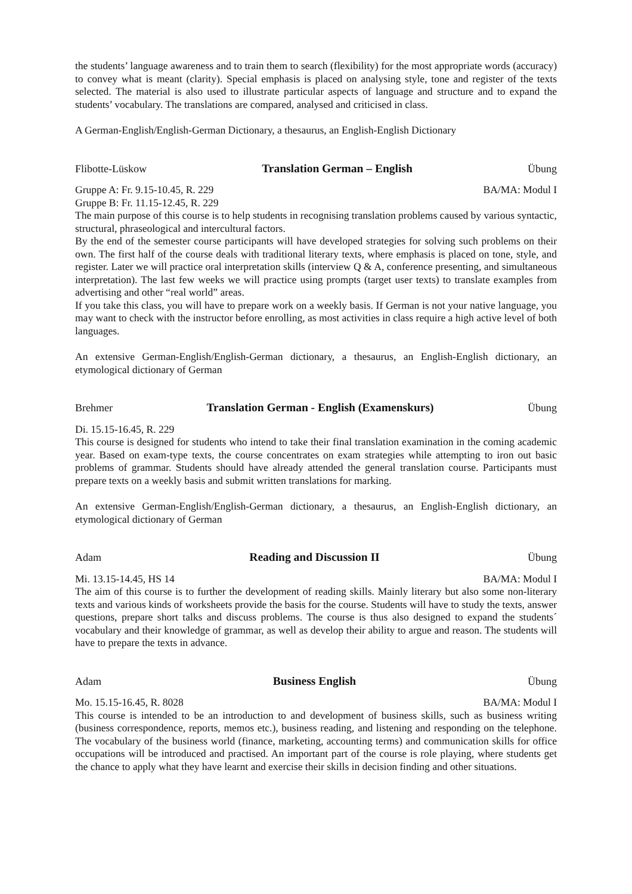the students’ language awareness and to train them to search (flexibility) for the most appropriate words (accuracy) to convey what is meant (clarity). Special emphasis is placed on analysing style, tone and register of the texts selected. The material is also used to illustrate particular aspects of language and structure and to expand the students’ vocabulary. The translations are compared, analysed and criticised in class.
A German-English/English-German Dictionary, a thesaurus, an English-English Dictionary
Flibotte-Lüskow Translation German – English Übung
Gruppe A: Fr. 9.15-10.45, R. 229 BA/MA: Modul I
Gruppe B: Fr. 11.15-12.45, R. 229
The main purpose of this course is to help students in recognising translation problems caused by various syntactic, structural, phraseological and intercultural factors.
By the end of the semester course participants will have developed strategies for solving such problems on their own. The first half of the course deals with traditional literary texts, where emphasis is placed on tone, style, and register. Later we will practice oral interpretation skills (interview Q & A, conference presenting, and simultaneous interpretation). The last few weeks we will practice using prompts (target user texts) to translate examples from advertising and other “real world” areas.
If you take this class, you will have to prepare work on a weekly basis. If German is not your native language, you may want to check with the instructor before enrolling, as most activities in class require a high active level of both languages.
An extensive German-English/English-German dictionary, a thesaurus, an English-English dictionary, an etymological dictionary of German
Brehmer Translation German - English (Examenskurs) Übung
Di. 15.15-16.45, R. 229
This course is designed for students who intend to take their final translation examination in the coming academic year. Based on exam-type texts, the course concentrates on exam strategies while attempting to iron out basic problems of grammar. Students should have already attended the general translation course. Participants must prepare texts on a weekly basis and submit written translations for marking.
An extensive German-English/English-German dictionary, a thesaurus, an English-English dictionary, an etymological dictionary of German
Adam Reading and Discussion II Übung
Mi. 13.15-14.45, HS 14 BA/MA: Modul I
The aim of this course is to further the development of reading skills. Mainly literary but also some non-literary texts and various kinds of worksheets provide the basis for the course. Students will have to study the texts, answer questions, prepare short talks and discuss problems. The course is thus also designed to expand the students´ vocabulary and their knowledge of grammar, as well as develop their ability to argue and reason. The students will have to prepare the texts in advance.
Adam Business English Übung
Mo. 15.15-16.45, R. 8028 BA/MA: Modul I
This course is intended to be an introduction to and development of business skills, such as business writing (business correspondence, reports, memos etc.), business reading, and listening and responding on the telephone. The vocabulary of the business world (finance, marketing, accounting terms) and communication skills for office occupations will be introduced and practised. An important part of the course is role playing, where students get the chance to apply what they have learnt and exercise their skills in decision finding and other situations.